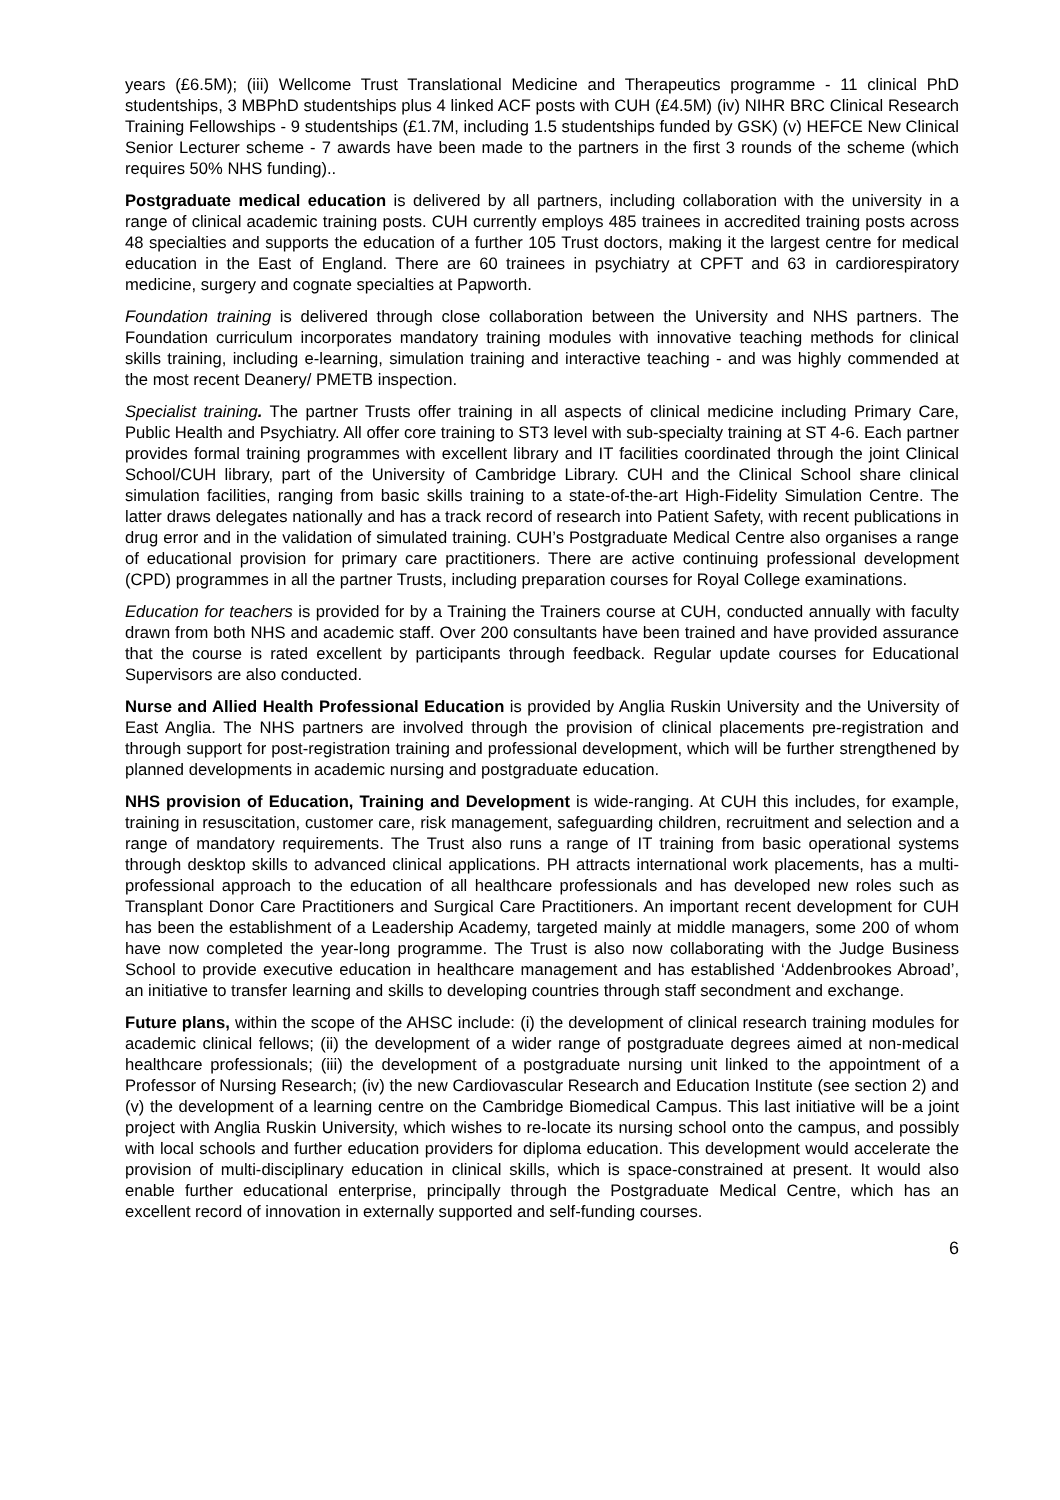years (£6.5M); (iii) Wellcome Trust Translational Medicine and Therapeutics programme - 11 clinical PhD studentships, 3 MBPhD studentships plus 4 linked ACF posts with CUH (£4.5M) (iv) NIHR BRC Clinical Research Training Fellowships - 9 studentships (£1.7M, including 1.5 studentships funded by GSK) (v) HEFCE New Clinical Senior Lecturer scheme - 7 awards have been made to the partners in the first 3 rounds of the scheme (which requires 50% NHS funding)..
Postgraduate medical education is delivered by all partners, including collaboration with the university in a range of clinical academic training posts. CUH currently employs 485 trainees in accredited training posts across 48 specialties and supports the education of a further 105 Trust doctors, making it the largest centre for medical education in the East of England. There are 60 trainees in psychiatry at CPFT and 63 in cardiorespiratory medicine, surgery and cognate specialties at Papworth.
Foundation training is delivered through close collaboration between the University and NHS partners. The Foundation curriculum incorporates mandatory training modules with innovative teaching methods for clinical skills training, including e-learning, simulation training and interactive teaching - and was highly commended at the most recent Deanery/ PMETB inspection.
Specialist training. The partner Trusts offer training in all aspects of clinical medicine including Primary Care, Public Health and Psychiatry. All offer core training to ST3 level with sub-specialty training at ST 4-6. Each partner provides formal training programmes with excellent library and IT facilities coordinated through the joint Clinical School/CUH library, part of the University of Cambridge Library. CUH and the Clinical School share clinical simulation facilities, ranging from basic skills training to a state-of-the-art High-Fidelity Simulation Centre. The latter draws delegates nationally and has a track record of research into Patient Safety, with recent publications in drug error and in the validation of simulated training. CUH’s Postgraduate Medical Centre also organises a range of educational provision for primary care practitioners. There are active continuing professional development (CPD) programmes in all the partner Trusts, including preparation courses for Royal College examinations.
Education for teachers is provided for by a Training the Trainers course at CUH, conducted annually with faculty drawn from both NHS and academic staff. Over 200 consultants have been trained and have provided assurance that the course is rated excellent by participants through feedback. Regular update courses for Educational Supervisors are also conducted.
Nurse and Allied Health Professional Education is provided by Anglia Ruskin University and the University of East Anglia. The NHS partners are involved through the provision of clinical placements pre-registration and through support for post-registration training and professional development, which will be further strengthened by planned developments in academic nursing and postgraduate education.
NHS provision of Education, Training and Development is wide-ranging. At CUH this includes, for example, training in resuscitation, customer care, risk management, safeguarding children, recruitment and selection and a range of mandatory requirements. The Trust also runs a range of IT training from basic operational systems through desktop skills to advanced clinical applications. PH attracts international work placements, has a multi-professional approach to the education of all healthcare professionals and has developed new roles such as Transplant Donor Care Practitioners and Surgical Care Practitioners. An important recent development for CUH has been the establishment of a Leadership Academy, targeted mainly at middle managers, some 200 of whom have now completed the year-long programme. The Trust is also now collaborating with the Judge Business School to provide executive education in healthcare management and has established ‘Addenbrookes Abroad’, an initiative to transfer learning and skills to developing countries through staff secondment and exchange.
Future plans, within the scope of the AHSC include: (i) the development of clinical research training modules for academic clinical fellows; (ii) the development of a wider range of postgraduate degrees aimed at non-medical healthcare professionals; (iii) the development of a postgraduate nursing unit linked to the appointment of a Professor of Nursing Research; (iv) the new Cardiovascular Research and Education Institute (see section 2) and (v) the development of a learning centre on the Cambridge Biomedical Campus. This last initiative will be a joint project with Anglia Ruskin University, which wishes to re-locate its nursing school onto the campus, and possibly with local schools and further education providers for diploma education. This development would accelerate the provision of multi-disciplinary education in clinical skills, which is space-constrained at present. It would also enable further educational enterprise, principally through the Postgraduate Medical Centre, which has an excellent record of innovation in externally supported and self-funding courses.
6